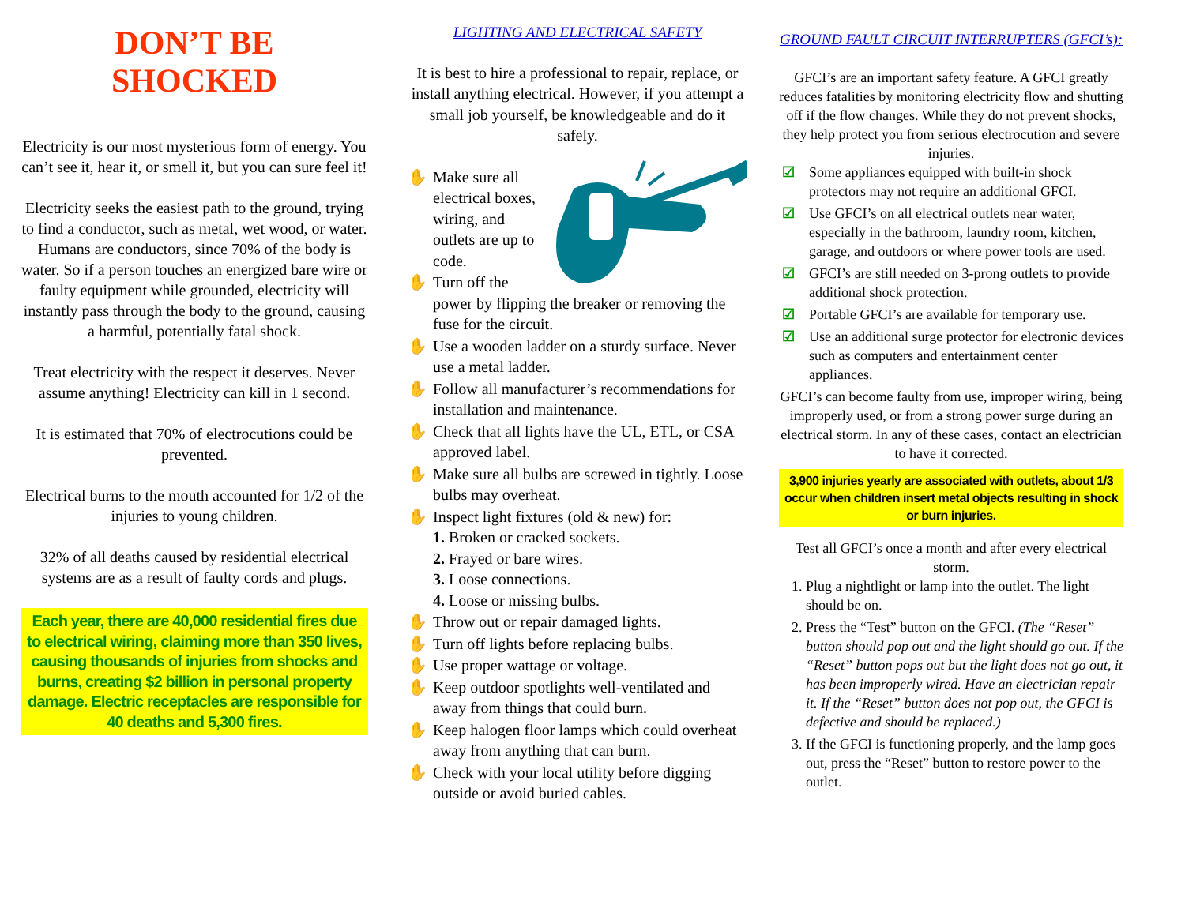DON’T BE
SHOCKED
Electricity is our most mysterious form of energy. You can’t see it, hear it, or smell it, but you can sure feel it!
Electricity seeks the easiest path to the ground, trying to find a conductor, such as metal, wet wood, or water. Humans are conductors, since 70% of the body is water. So if a person touches an energized bare wire or faulty equipment while grounded, electricity will instantly pass through the body to the ground, causing a harmful, potentially fatal shock.
Treat electricity with the respect it deserves. Never assume anything! Electricity can kill in 1 second.
It is estimated that 70% of electrocutions could be prevented.
Electrical burns to the mouth accounted for 1/2 of the injuries to young children.
32% of all deaths caused by residential electrical systems are as a result of faulty cords and plugs.
Each year, there are 40,000 residential fires due to electrical wiring, claiming more than 350 lives, causing thousands of injuries from shocks and burns, creating $2 billion in personal property damage. Electric receptacles are responsible for 40 deaths and 5,300 fires.
LIGHTING AND ELECTRICAL SAFETY
It is best to hire a professional to repair, replace, or install anything electrical. However, if you attempt a small job yourself, be knowledgeable and do it safely.
✋ Make sure all electrical boxes, wiring, and outlets are up to code.
✋ Turn off the power by flipping the breaker or removing the fuse for the circuit.
✋ Use a wooden ladder on a sturdy surface. Never use a metal ladder.
✋ Follow all manufacturer’s recommendations for installation and maintenance.
✋ Check that all lights have the UL, ETL, or CSA approved label.
✋ Make sure all bulbs are screwed in tightly. Loose bulbs may overheat.
✋ Inspect light fixtures (old & new) for:
1. Broken or cracked sockets.
2. Frayed or bare wires.
3. Loose connections.
4. Loose or missing bulbs.
✋ Throw out or repair damaged lights.
✋ Turn off lights before replacing bulbs.
✋ Use proper wattage or voltage.
✋ Keep outdoor spotlights well-ventilated and away from things that could burn.
✋ Keep halogen floor lamps which could overheat away from anything that can burn.
✋ Check with your local utility before digging outside or avoid buried cables.
GROUND FAULT CIRCUIT INTERRUPTERS (GFCI’s):
GFCI’s are an important safety feature. A GFCI greatly reduces fatalities by monitoring electricity flow and shutting off if the flow changes. While they do not prevent shocks, they help protect you from serious electrocution and severe injuries.
☑ Some appliances equipped with built-in shock protectors may not require an additional GFCI.
☑ Use GFCI’s on all electrical outlets near water, especially in the bathroom, laundry room, kitchen, garage, and outdoors or where power tools are used.
☑ GFCI’s are still needed on 3-prong outlets to provide additional shock protection.
☑ Portable GFCI’s are available for temporary use.
☑ Use an additional surge protector for electronic devices such as computers and entertainment center appliances.
GFCI’s can become faulty from use, improper wiring, being improperly used, or from a strong power surge during an electrical storm. In any of these cases, contact an electrician to have it corrected.
3,900 injuries yearly are associated with outlets, about 1/3 occur when children insert metal objects resulting in shock or burn injuries.
Test all GFCI’s once a month and after every electrical storm.
1. Plug a nightlight or lamp into the outlet. The light should be on.
2. Press the “Test” button on the GFCI. (The “Reset” button should pop out and the light should go out. If the “Reset” button pops out but the light does not go out, it has been improperly wired. Have an electrician repair it. If the “Reset” button does not pop out, the GFCI is defective and should be replaced.)
3. If the GFCI is functioning properly, and the lamp goes out, press the “Reset” button to restore power to the outlet.